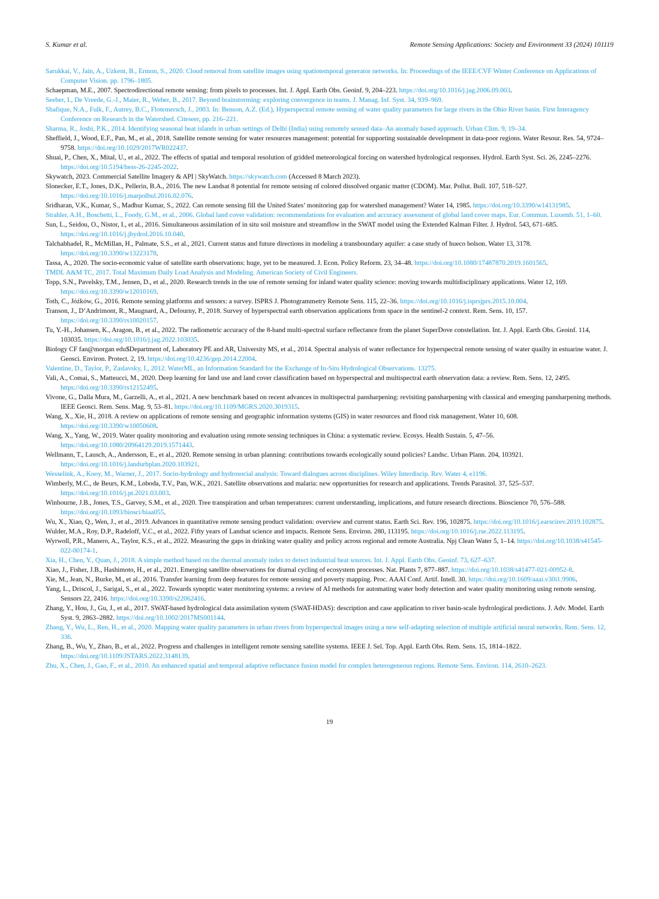S. Kumar et al. Remote Sensing Applications: Society and Environment 33 (2024) 101119
Sarukkai, V., Jain, A., Uzkent, B., Ermon, S., 2020. Cloud removal from satellite images using spatiotemporal generator networks. In: Proceedings of the IEEE/CVF Winter Conference on Applications of Computer Vision. pp. 1796–1805.
Schaepman, M.E., 2007. Spectrodirectional remote sensing: from pixels to processes. Int. J. Appl. Earth Obs. Geoinf. 9, 204–223. https://doi.org/10.1016/j.jag.2006.09.003.
Seeber, I., De Vreede, G.-J., Maier, R., Weber, B., 2017. Beyond brainstorming: exploring convergence in teams. J. Manag. Inf. Syst. 34, 939–969.
Shafique, N.A., Fulk, F., Autrey, B.C., Flotemersch, J., 2003. In: Benson, A.Z. (Ed.), Hyperspectral remote sensing of water quality parameters for large rivers in the Ohio River basin. First Interagency Conference on Research in the Watershed. Citeseer, pp. 216–221.
Sharma, R., Joshi, P.K., 2014. Identifying seasonal heat islands in urban settings of Delhi (India) using remotely sensed data–An anomaly based approach. Urban Clim. 9, 19–34.
Sheffield, J., Wood, E.F., Pan, M., et al., 2018. Satellite remote sensing for water resources management: potential for supporting sustainable development in data-poor regions. Water Resour. Res. 54, 9724–9758. https://doi.org/10.1029/2017WR022437.
Shuai, P., Chen, X., Mital, U., et al., 2022. The effects of spatial and temporal resolution of gridded meteorological forcing on watershed hydrological responses. Hydrol. Earth Syst. Sci. 26, 2245–2276. https://doi.org/10.5194/hess-26-2245-2022.
Skywatch, 2023. Commercial Satellite Imagery & API | SkyWatch. https://skywatch.com (Accessed 8 March 2023).
Slonecker, E.T., Jones, D.K., Pellerin, B.A., 2016. The new Landsat 8 potential for remote sensing of colored dissolved organic matter (CDOM). Mar. Pollut. Bull. 107, 518–527. https://doi.org/10.1016/j.marpolbul.2016.02.076.
Sridharan, V.K., Kumar, S., Madhur Kumar, S., 2022. Can remote sensing fill the United States’ monitoring gap for watershed management? Water 14, 1985. https://doi.org/10.3390/w14131985.
Strahler, A.H., Boschetti, L., Foody, G.M., et al., 2006. Global land cover validation: recommendations for evaluation and accuracy assessment of global land cover maps. Eur. Commun. Luxemb. 51, 1–60.
Sun, L., Seidou, O., Nistor, I., et al., 2016. Simultaneous assimilation of in situ soil moisture and streamflow in the SWAT model using the Extended Kalman Filter. J. Hydrol. 543, 671–685. https://doi.org/10.1016/j.jhydrol.2016.10.040.
Talchabhadel, R., McMillan, H., Palmate, S.S., et al., 2021. Current status and future directions in modeling a transboundary aquifer: a case study of hueco bolson. Water 13, 3178. https://doi.org/10.3390/w13223178.
Tassa, A., 2020. The socio-economic value of satellite earth observations: huge, yet to be measured. J. Econ. Policy Reform. 23, 34–48. https://doi.org/10.1080/17487870.2019.1601565.
TMDL A&M TC, 2017. Total Maximum Daily Load Analysis and Modeling. American Society of Civil Engineers.
Topp, S.N., Pavelsky, T.M., Jensen, D., et al., 2020. Research trends in the use of remote sensing for inland water quality science: moving towards multidisciplinary applications. Water 12, 169. https://doi.org/10.3390/w12010169.
Toth, C., Jóźków, G., 2016. Remote sensing platforms and sensors: a survey. ISPRS J. Photogrammetry Remote Sens. 115, 22–36. https://doi.org/10.1016/j.isprsjprs.2015.10.004.
Transon, J., D’Andrimont, R., Maugnard, A., Defourny, P., 2018. Survey of hyperspectral earth observation applications from space in the sentinel-2 context. Rem. Sens. 10, 157. https://doi.org/10.3390/rs10020157.
Tu, Y.-H., Johansen, K., Aragon, B., et al., 2022. The radiometric accuracy of the 8-band multi-spectral surface reflectance from the planet SuperDove constellation. Int. J. Appl. Earth Obs. Geoinf. 114, 103035. https://doi.org/10.1016/j.jag.2022.103035.
Biology CF fan@morgan edu$Department of, Laboratory PE and AR, University MS, et al., 2014. Spectral analysis of water reflectance for hyperspectral remote sensing of water quailty in estuarine water. J. Geosci. Environ. Protect. 2, 19. https://doi.org/10.4236/gep.2014.22004.
Valentine, D., Taylor, P., Zaslavsky, I., 2012. WaterML, an Information Standard for the Exchange of In-Situ Hydrological Observations. 13275.
Vali, A., Comai, S., Matteucci, M., 2020. Deep learning for land use and land cover classification based on hyperspectral and multispectral earth observation data: a review. Rem. Sens. 12, 2495. https://doi.org/10.3390/rs12152495.
Vivone, G., Dalla Mura, M., Garzelli, A., et al., 2021. A new benchmark based on recent advances in multispectral pansharpening: revisiting pansharpening with classical and emerging pansharpening methods. IEEE Geosci. Rem. Sens. Mag. 9, 53–81. https://doi.org/10.1109/MGRS.2020.3019315.
Wang, X., Xie, H., 2018. A review on applications of remote sensing and geographic information systems (GIS) in water resources and flood risk management. Water 10, 608. https://doi.org/10.3390/w10050608.
Wang, X., Yang, W., 2019. Water quality monitoring and evaluation using remote sensing techniques in China: a systematic review. Ecosys. Health Sustain. 5, 47–56. https://doi.org/10.1080/20964129.2019.1571443.
Wellmann, T., Lausch, A., Andersson, E., et al., 2020. Remote sensing in urban planning: contributions towards ecologically sound policies? Landsc. Urban Plann. 204, 103921. https://doi.org/10.1016/j.landurbplan.2020.103921.
Wesselink, A., Kooy, M., Warner, J., 2017. Socio-hydrology and hydrosocial analysis: Toward dialogues across disciplines. Wiley Interdiscip. Rev. Water 4, e1196.
Wimberly, M.C., de Beurs, K.M., Loboda, T.V., Pan, W.K., 2021. Satellite observations and malaria: new opportunities for research and applications. Trends Parasitol. 37, 525–537. https://doi.org/10.1016/j.pt.2021.03.003.
Winbourne, J.B., Jones, T.S., Garvey, S.M., et al., 2020. Tree transpiration and urban temperatures: current understanding, implications, and future research directions. Bioscience 70, 576–588. https://doi.org/10.1093/biosci/biaa055.
Wu, X., Xiao, Q., Wen, J., et al., 2019. Advances in quantitative remote sensing product validation: overview and current status. Earth Sci. Rev. 196, 102875. https://doi.org/10.1016/j.earscirev.2019.102875.
Wulder, M.A., Roy, D.P., Radeloff, V.C., et al., 2022. Fifty years of Landsat science and impacts. Remote Sens. Environ. 280, 113195. https://doi.org/10.1016/j.rse.2022.113195.
Wyrwoll, P.R., Manero, A., Taylor, K.S., et al., 2022. Measuring the gaps in drinking water quality and policy across regional and remote Australia. Npj Clean Water 5, 1–14. https://doi.org/10.1038/s41545-022-00174-1.
Xia, H., Chen, Y., Quan, J., 2018. A simple method based on the thermal anomaly index to detect industrial heat sources. Int. J. Appl. Earth Obs. Geoinf. 73, 627–637.
Xiao, J., Fisher, J.B., Hashimoto, H., et al., 2021. Emerging satellite observations for diurnal cycling of ecosystem processes. Nat. Plants 7, 877–887. https://doi.org/10.1038/s41477-021-00952-8.
Xie, M., Jean, N., Burke, M., et al., 2016. Transfer learning from deep features for remote sensing and poverty mapping. Proc. AAAI Conf. Artif. Intell. 30. https://doi.org/10.1609/aaai.v30i1.9906.
Yang, L., Driscol, J., Sarigai, S., et al., 2022. Towards synoptic water monitoring systems: a review of AI methods for automating water body detection and water quality monitoring using remote sensing. Sensors 22, 2416. https://doi.org/10.3390/s22062416.
Zhang, Y., Hou, J., Gu, J., et al., 2017. SWAT-based hydrological data assimilation system (SWAT-HDAS): description and case application to river basin-scale hydrological predictions. J. Adv. Model. Earth Syst. 9, 2863–2882. https://doi.org/10.1002/2017MS001144.
Zhang, Y., Wu, L., Ren, H., et al., 2020. Mapping water quality parameters in urban rivers from hyperspectral images using a new self-adapting selection of multiple artificial neural networks. Rem. Sens. 12, 336.
Zhang, B., Wu, Y., Zhao, B., et al., 2022. Progress and challenges in intelligent remote sensing satellite systems. IEEE J. Sel. Top. Appl. Earth Obs. Rem. Sens. 15, 1814–1822. https://doi.org/10.1109/JSTARS.2022.3148139.
Zhu, X., Chen, J., Gao, F., et al., 2010. An enhanced spatial and temporal adaptive reflectance fusion model for complex heterogeneous regions. Remote Sens. Environ. 114, 2610–2623.
19